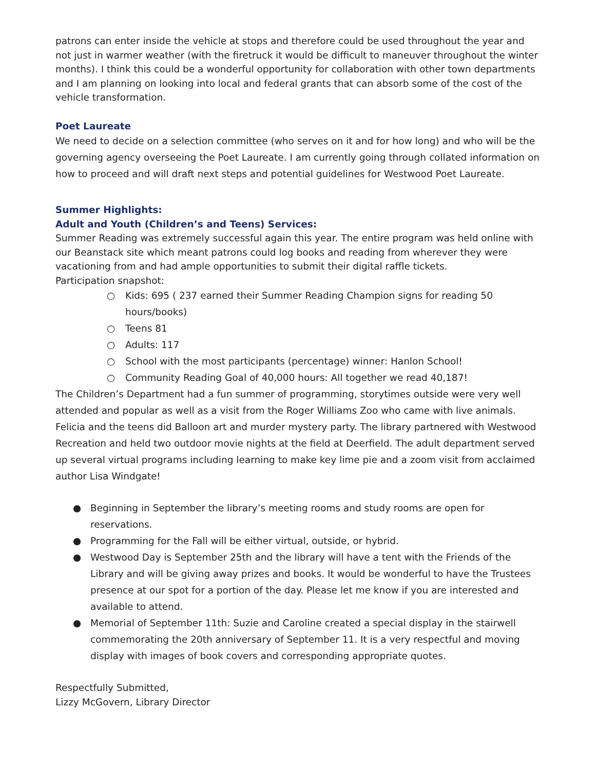patrons can enter inside the vehicle at stops and therefore could be used throughout the year and not just in warmer weather (with the firetruck it would be difficult to maneuver throughout the winter months). I think this could be a wonderful opportunity for collaboration with other town departments and I am planning on looking into local and federal grants that can absorb some of the cost of the vehicle transformation.
Poet Laureate
We need to decide on a selection committee (who serves on it and for how long) and who will be the governing agency overseeing the Poet Laureate. I am currently going through collated information on how to proceed and will draft next steps and potential guidelines for Westwood Poet Laureate.
Summer Highlights:
Adult and Youth (Children’s and Teens) Services:
Summer Reading was extremely successful again this year. The entire program was held online with our Beanstack site which meant patrons could log books and reading from wherever they were vacationing from and had ample opportunities to submit their digital raffle tickets.
Participation snapshot:
○ Kids: 695 ( 237 earned their Summer Reading Champion signs for reading 50 hours/books)
○ Teens 81
○ Adults: 117
○ School with the most participants (percentage) winner: Hanlon School!
○ Community Reading Goal of 40,000 hours: All together we read 40,187!
The Children’s Department had a fun summer of programming, storytimes outside were very well attended and popular as well as a visit from the Roger Williams Zoo who came with live animals. Felicia and the teens did Balloon art and murder mystery party. The library partnered with Westwood Recreation and held two outdoor movie nights at the field at Deerfield. The adult department served up several virtual programs including learning to make key lime pie and a zoom visit from acclaimed author Lisa Windgate!
● Beginning in September the library’s meeting rooms and study rooms are open for reservations.
● Programming for the Fall will be either virtual, outside, or hybrid.
● Westwood Day is September 25th and the library will have a tent with the Friends of the Library and will be giving away prizes and books. It would be wonderful to have the Trustees presence at our spot for a portion of the day. Please let me know if you are interested and available to attend.
● Memorial of September 11th: Suzie and Caroline created a special display in the stairwell commemorating the 20th anniversary of September 11. It is a very respectful and moving display with images of book covers and corresponding appropriate quotes.
Respectfully Submitted,
Lizzy McGovern, Library Director